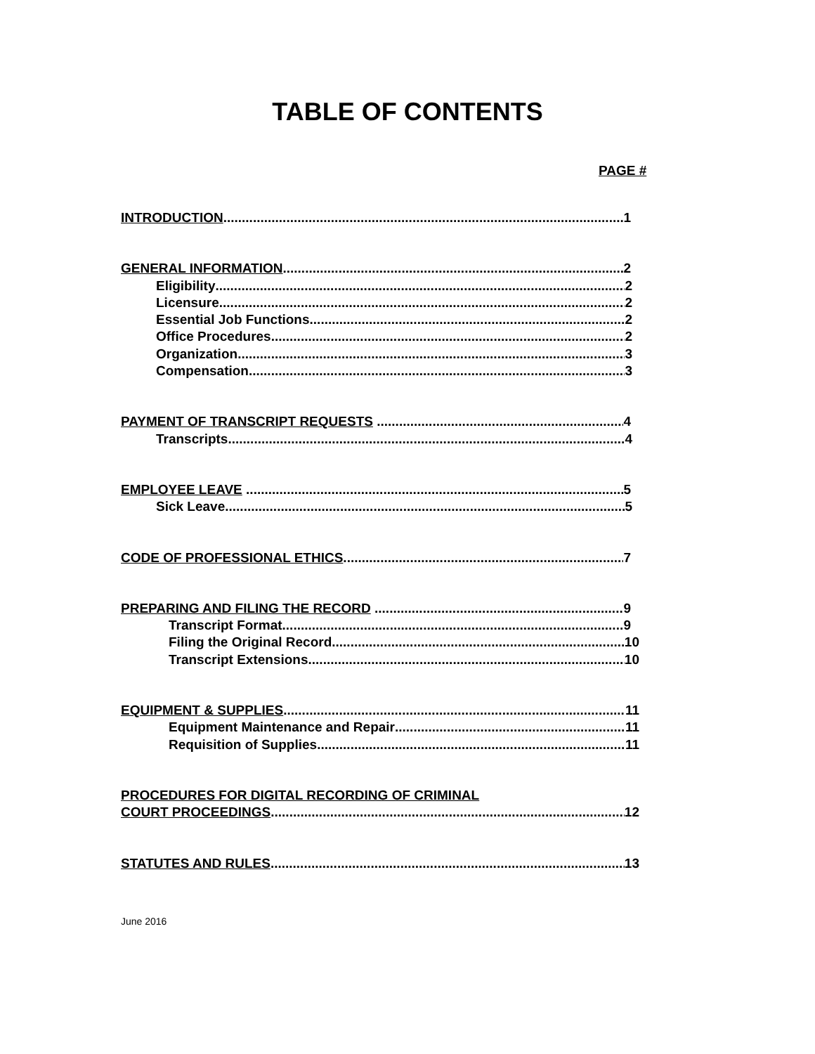TABLE OF CONTENTS
PAGE #
INTRODUCTION 1
GENERAL INFORMATION 2
Eligibility 2
Licensure 2
Essential Job Functions 2
Office Procedures 2
Organization 3
Compensation 3
PAYMENT OF TRANSCRIPT REQUESTS 4
Transcripts 4
EMPLOYEE LEAVE 5
Sick Leave 5
CODE OF PROFESSIONAL ETHICS 7
PREPARING AND FILING THE RECORD 9
Transcript Format 9
Filing the Original Record 10
Transcript Extensions 10
EQUIPMENT & SUPPLIES 11
Equipment Maintenance and Repair 11
Requisition of Supplies 11
PROCEDURES FOR DIGITAL RECORDING OF CRIMINAL
COURT PROCEEDINGS 12
STATUTES AND RULES 13
June 2016